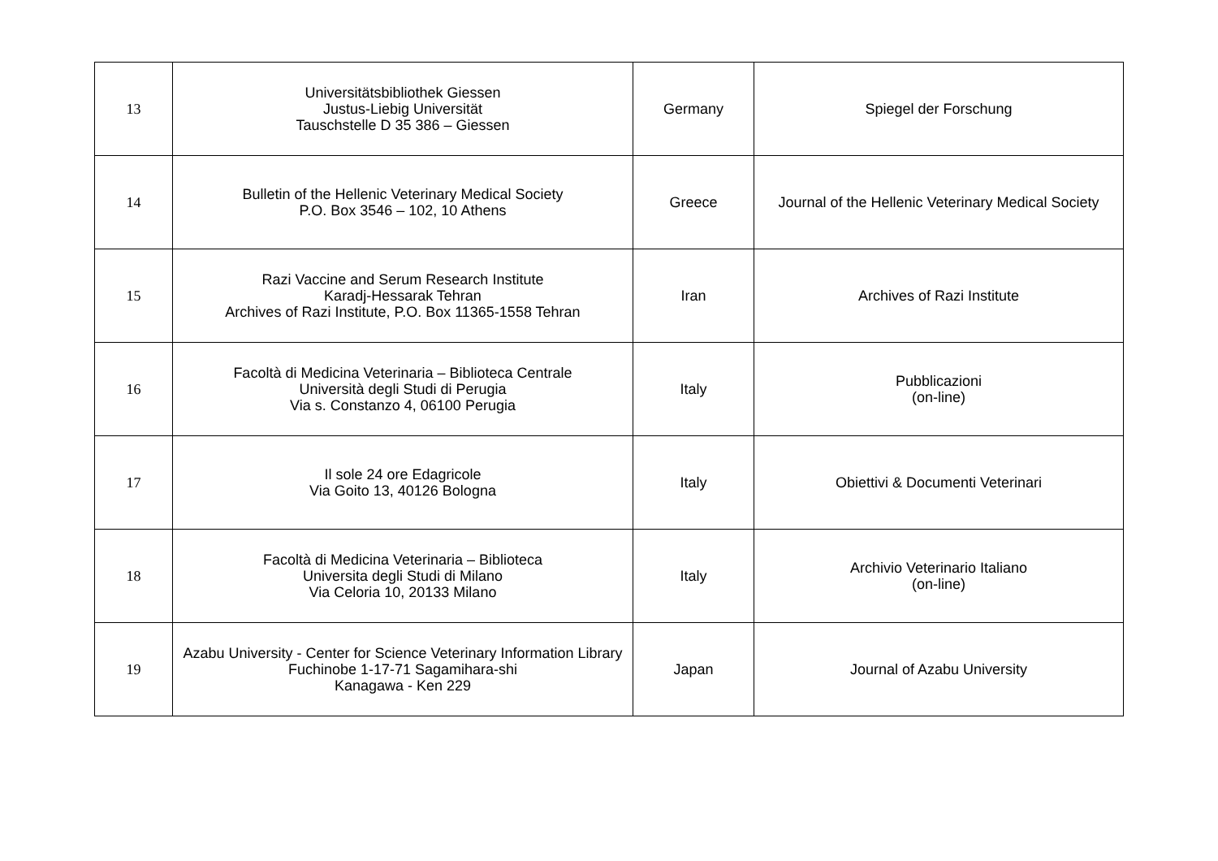| 13 | Universitätsbibliothek Giessen Justus-Liebig Universität Tauschstelle D 35 386 – Giessen | Germany | Spiegel der Forschung |
| 14 | Bulletin of the Hellenic Veterinary Medical Society P.O. Box 3546 – 102, 10 Athens | Greece | Journal of the Hellenic Veterinary Medical Society |
| 15 | Razi Vaccine and Serum Research Institute Karadj-Hessarak Tehran Archives of Razi Institute, P.O. Box 11365-1558 Tehran | Iran | Archives of Razi Institute |
| 16 | Facoltà di Medicina Veterinaria – Biblioteca Centrale Università degli Studi di Perugia Via s. Constanzo 4, 06100 Perugia | Italy | Pubblicazioni (on-line) |
| 17 | Il sole 24 ore Edagricole Via Goito 13, 40126 Bologna | Italy | Obiettivi & Documenti Veterinari |
| 18 | Facoltà di Medicina Veterinaria – Biblioteca Universita degli Studi di Milano Via Celoria 10, 20133 Milano | Italy | Archivio Veterinario Italiano (on-line) |
| 19 | Azabu University - Center for Science Veterinary Information Library Fuchinobe 1-17-71 Sagamihara-shi Kanagawa - Ken 229 | Japan | Journal of Azabu University |